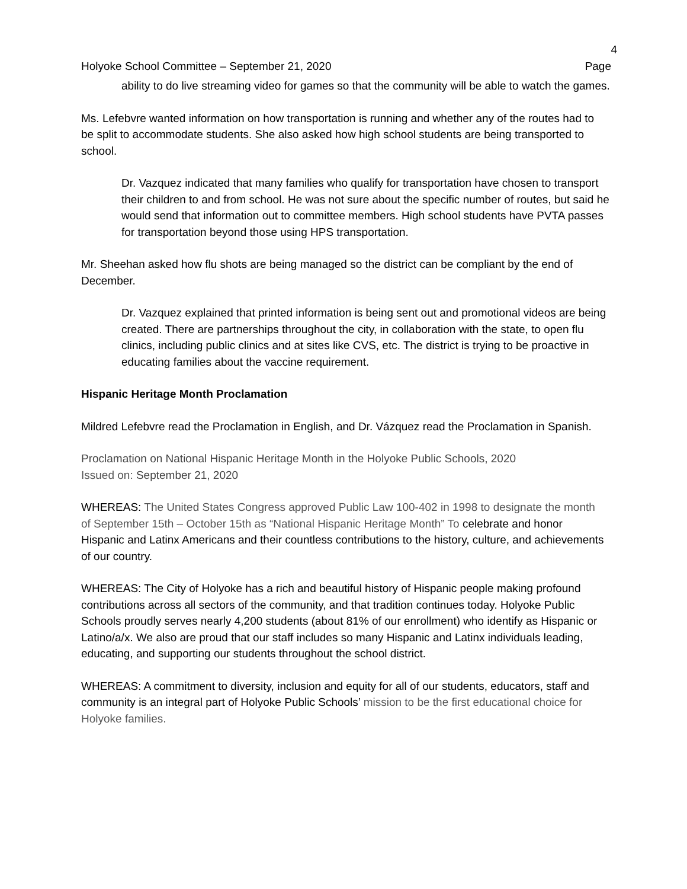4
Holyoke School Committee – September 21, 2020 Page
ability to do live streaming video for games so that the community will be able to watch the games.
Ms. Lefebvre wanted information on how transportation is running and whether any of the routes had to be split to accommodate students. She also asked how high school students are being transported to school.
Dr. Vazquez indicated that many families who qualify for transportation have chosen to transport their children to and from school. He was not sure about the specific number of routes, but said he would send that information out to committee members. High school students have PVTA passes for transportation beyond those using HPS transportation.
Mr. Sheehan asked how flu shots are being managed so the district can be compliant by the end of December.
Dr. Vazquez explained that printed information is being sent out and promotional videos are being created. There are partnerships throughout the city, in collaboration with the state, to open flu clinics, including public clinics and at sites like CVS, etc. The district is trying to be proactive in educating families about the vaccine requirement.
Hispanic Heritage Month Proclamation
Mildred Lefebvre read the Proclamation in English, and Dr. Vázquez read the Proclamation in Spanish.
Proclamation on National Hispanic Heritage Month in the Holyoke Public Schools, 2020
Issued on: September 21, 2020
WHEREAS: The United States Congress approved Public Law 100-402 in 1998 to designate the month of September 15th – October 15th as “National Hispanic Heritage Month” To celebrate and honor Hispanic and Latinx Americans and their countless contributions to the history, culture, and achievements of our country.
WHEREAS: The City of Holyoke has a rich and beautiful history of Hispanic people making profound contributions across all sectors of the community, and that tradition continues today. Holyoke Public Schools proudly serves nearly 4,200 students (about 81% of our enrollment) who identify as Hispanic or Latino/a/x. We also are proud that our staff includes so many Hispanic and Latinx individuals leading, educating, and supporting our students throughout the school district.
WHEREAS: A commitment to diversity, inclusion and equity for all of our students, educators, staff and community is an integral part of Holyoke Public Schools’ mission to be the first educational choice for Holyoke families.